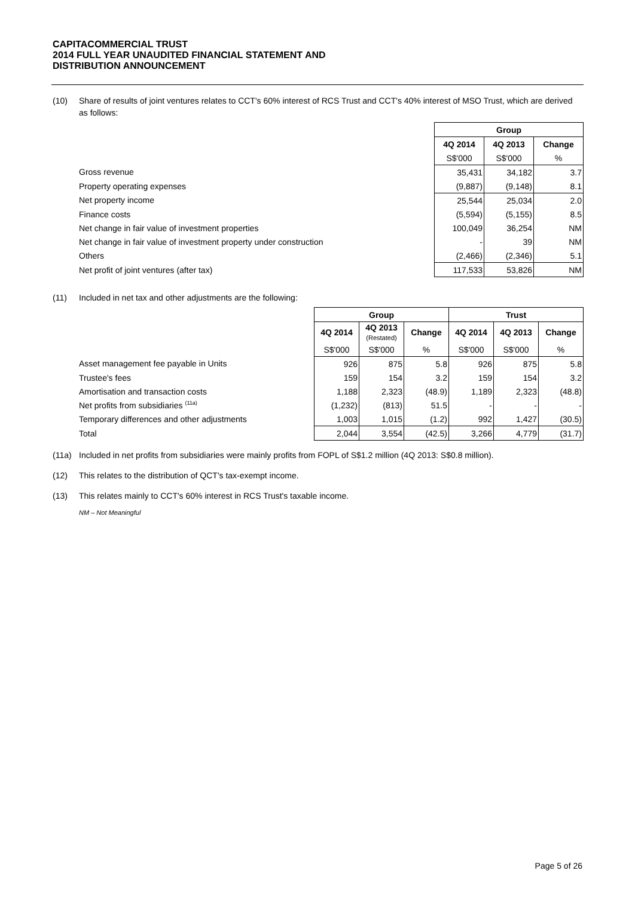CAPITACOMMERCIAL TRUST
2014 FULL YEAR UNAUDITED FINANCIAL STATEMENT AND
DISTRIBUTION ANNOUNCEMENT
(10) Share of results of joint ventures relates to CCT's 60% interest of RCS Trust and CCT's 40% interest of MSO Trust, which are derived as follows:
| | Group | | |
| | 4Q 2014 | 4Q 2013 | Change |
| | S$'000 | S$'000 | % |
| Gross revenue | 35,431 | 34,182 | 3.7 |
| Property operating expenses | (9,887) | (9,148) | 8.1 |
| Net property income | 25,544 | 25,034 | 2.0 |
| Finance costs | (5,594) | (5,155) | 8.5 |
| Net change in fair value of investment properties | 100,049 | 36,254 | NM |
| Net change in fair value of investment property under construction | - | 39 | NM |
| Others | (2,466) | (2,346) | 5.1 |
| Net profit of joint ventures (after tax) | 117,533 | 53,826 | NM |
(11) Included in net tax and other adjustments are the following:
| | Group | | | Trust | | |
| | 4Q 2014 | 4Q 2013 (Restated) | Change | 4Q 2014 | 4Q 2013 | Change |
| | S$'000 | S$'000 | % | S$'000 | S$'000 | % |
| Asset management fee payable in Units | 926 | 875 | 5.8 | 926 | 875 | 5.8 |
| Trustee's fees | 159 | 154 | 3.2 | 159 | 154 | 3.2 |
| Amortisation and transaction costs | 1,188 | 2,323 | (48.9) | 1,189 | 2,323 | (48.8) |
| Net profits from subsidiaries <sup>(11a)</sup> | (1,232) | (813) | 51.5 | - | - | - |
| Temporary differences and other adjustments | 1,003 | 1,015 | (1.2) | 992 | 1,427 | (30.5) |
| Total | 2,044 | 3,554 | (42.5) | 3,266 | 4,779 | (31.7) |
(11a) Included in net profits from subsidiaries were mainly profits from FOPL of S$1.2 million (4Q 2013: S$0.8 million).
(12) This relates to the distribution of QCT's tax-exempt income.
(13) This relates mainly to CCT's 60% interest in RCS Trust's taxable income.
NM – Not Meaningful
Page 5 of 26